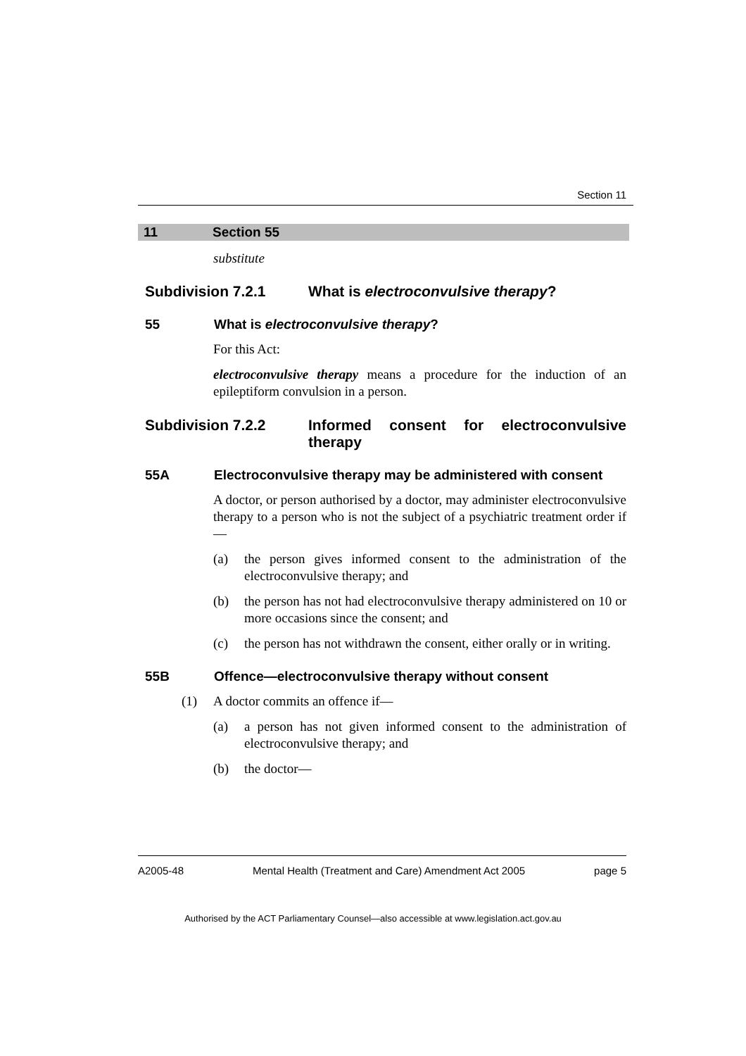Section 11
11 Section 55
substitute
Subdivision 7.2.1 What is electroconvulsive therapy?
55 What is electroconvulsive therapy?
For this Act:
electroconvulsive therapy means a procedure for the induction of an epileptiform convulsion in a person.
Subdivision 7.2.2 Informed consent for electroconvulsive therapy
55A Electroconvulsive therapy may be administered with consent
A doctor, or person authorised by a doctor, may administer electroconvulsive therapy to a person who is not the subject of a psychiatric treatment order if—
(a) the person gives informed consent to the administration of the electroconvulsive therapy; and
(b) the person has not had electroconvulsive therapy administered on 10 or more occasions since the consent; and
(c) the person has not withdrawn the consent, either orally or in writing.
55B Offence—electroconvulsive therapy without consent
(1) A doctor commits an offence if—
(a) a person has not given informed consent to the administration of electroconvulsive therapy; and
(b) the doctor—
A2005-48 Mental Health (Treatment and Care) Amendment Act 2005 page 5
Authorised by the ACT Parliamentary Counsel—also accessible at www.legislation.act.gov.au